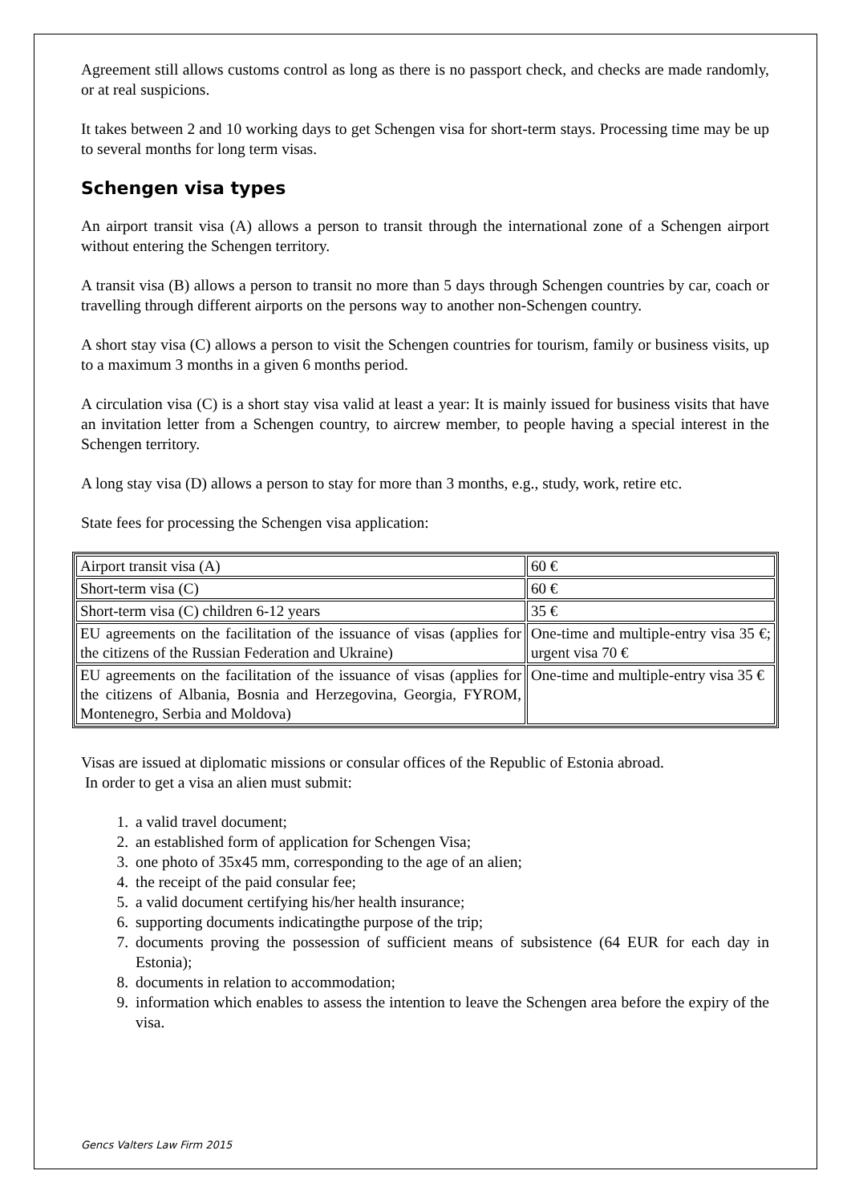Agreement still allows customs control as long as there is no passport check, and checks are made randomly, or at real suspicions.
It takes between 2 and 10 working days to get Schengen visa for short-term stays. Processing time may be up to several months for long term visas.
Schengen visa types
An airport transit visa (A) allows a person to transit through the international zone of a Schengen airport without entering the Schengen territory.
A transit visa (B) allows a person to transit no more than 5 days through Schengen countries by car, coach or travelling through different airports on the persons way to another non-Schengen country.
A short stay visa (C) allows a person to visit the Schengen countries for tourism, family or business visits, up to a maximum 3 months in a given 6 months period.
A circulation visa (C) is a short stay visa valid at least a year: It is mainly issued for business visits that have an invitation letter from a Schengen country, to aircrew member, to people having a special interest in the Schengen territory.
A long stay visa (D) allows a person to stay for more than 3 months, e.g., study, work, retire etc.
State fees for processing the Schengen visa application:
| Airport transit visa (A) | 60 € |
| Short-term visa (C) | 60 € |
| Short-term visa (C) children 6-12 years | 35 € |
| EU agreements on the facilitation of the issuance of visas (applies for the citizens of the Russian Federation and Ukraine) | One-time and multiple-entry visa 35 €; urgent visa 70 € |
| EU agreements on the facilitation of the issuance of visas (applies for the citizens of Albania, Bosnia and Herzegovina, Georgia, FYROM, Montenegro, Serbia and Moldova) | One-time and multiple-entry visa 35 € |
Visas are issued at diplomatic missions or consular offices of the Republic of Estonia abroad.
In order to get a visa an alien must submit:
1. a valid travel document;
2. an established form of application for Schengen Visa;
3. one photo of 35x45 mm, corresponding to the age of an alien;
4. the receipt of the paid consular fee;
5. a valid document certifying his/her health insurance;
6. supporting documents indicatingthe purpose of the trip;
7. documents proving the possession of sufficient means of subsistence (64 EUR for each day in Estonia);
8. documents in relation to accommodation;
9. information which enables to assess the intention to leave the Schengen area before the expiry of the visa.
Gencs Valters Law Firm 2015